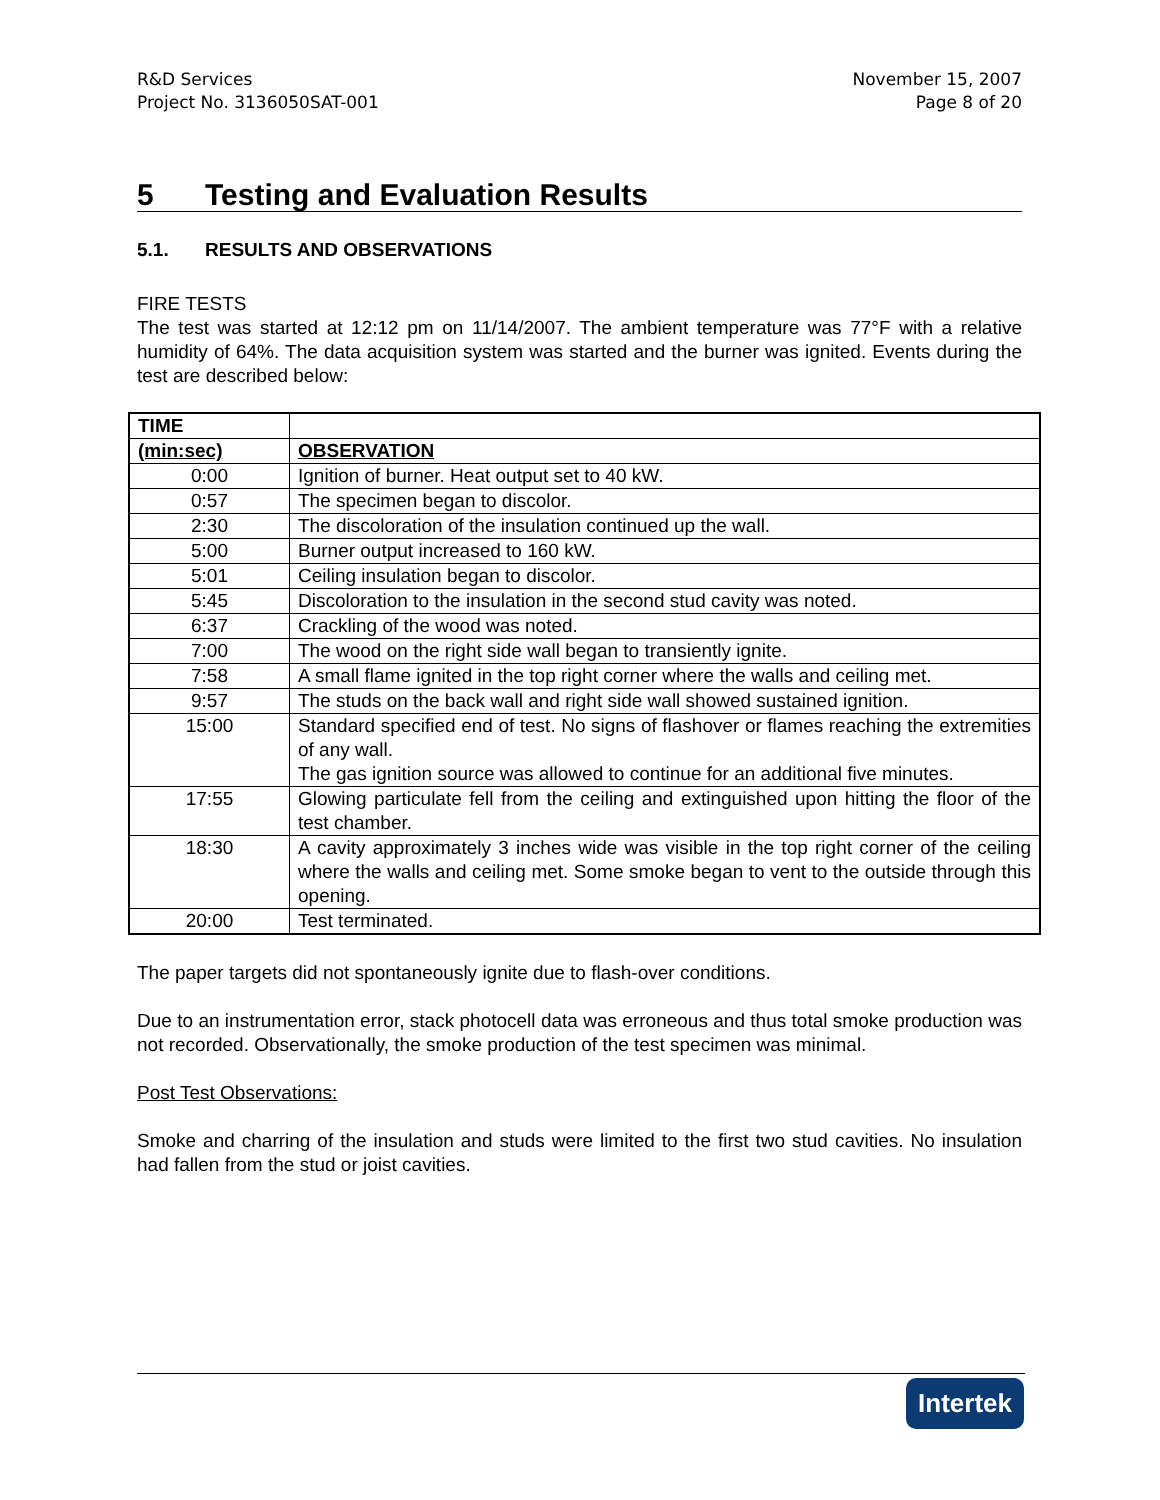R&D Services
Project No. 3136050SAT-001
November 15, 2007
Page 8 of 20
5 Testing and Evaluation Results
5.1. RESULTS AND OBSERVATIONS
FIRE TESTS
The test was started at 12:12 pm on 11/14/2007. The ambient temperature was 77°F with a relative humidity of 64%. The data acquisition system was started and the burner was ignited. Events during the test are described below:
| TIME | |
| --- | --- |
| (min:sec) | OBSERVATION |
| 0:00 | Ignition of burner. Heat output set to 40 kW. |
| 0:57 | The specimen began to discolor. |
| 2:30 | The discoloration of the insulation continued up the wall. |
| 5:00 | Burner output increased to 160 kW. |
| 5:01 | Ceiling insulation began to discolor. |
| 5:45 | Discoloration to the insulation in the second stud cavity was noted. |
| 6:37 | Crackling of the wood was noted. |
| 7:00 | The wood on the right side wall began to transiently ignite. |
| 7:58 | A small flame ignited in the top right corner where the walls and ceiling met. |
| 9:57 | The studs on the back wall and right side wall showed sustained ignition. |
| 15:00 | Standard specified end of test. No signs of flashover or flames reaching the extremities of any wall. The gas ignition source was allowed to continue for an additional five minutes. |
| 17:55 | Glowing particulate fell from the ceiling and extinguished upon hitting the floor of the test chamber. |
| 18:30 | A cavity approximately 3 inches wide was visible in the top right corner of the ceiling where the walls and ceiling met. Some smoke began to vent to the outside through this opening. |
| 20:00 | Test terminated. |
The paper targets did not spontaneously ignite due to flash-over conditions.
Due to an instrumentation error, stack photocell data was erroneous and thus total smoke production was not recorded. Observationally, the smoke production of the test specimen was minimal.
Post Test Observations:
Smoke and charring of the insulation and studs were limited to the first two stud cavities. No insulation had fallen from the stud or joist cavities.
Intertek